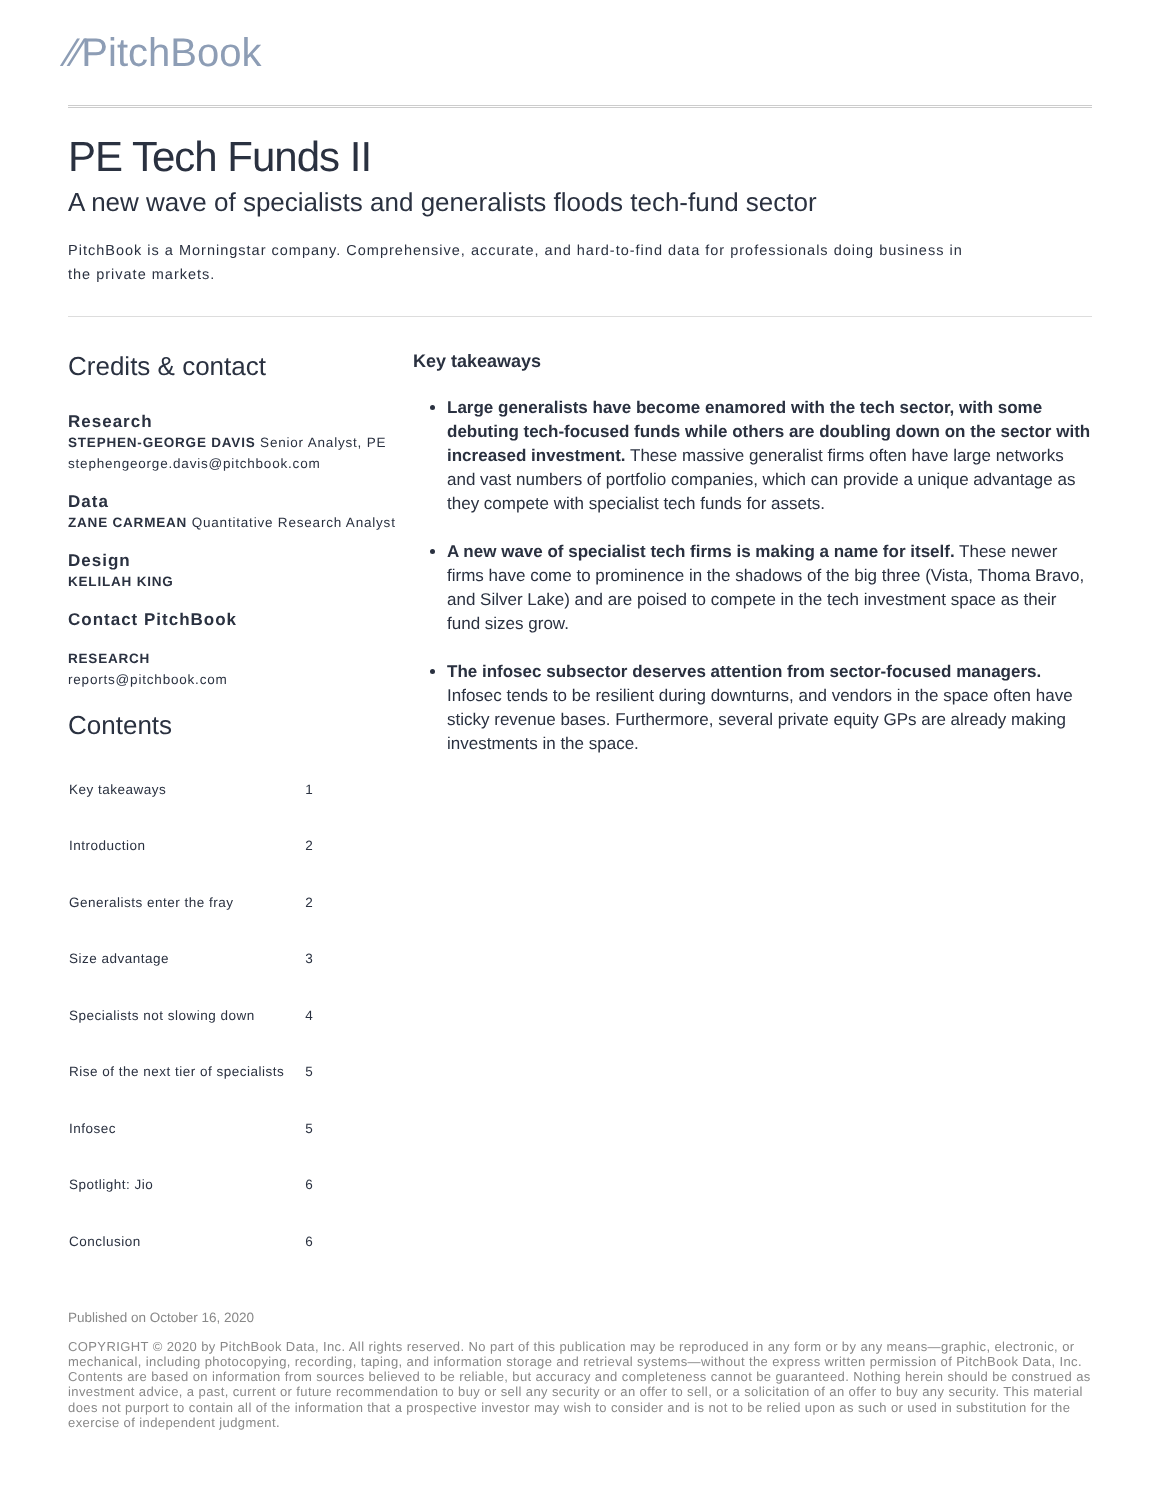⁄⁄PitchBook
PE Tech Funds II
A new wave of specialists and generalists floods tech-fund sector
PitchBook is a Morningstar company. Comprehensive, accurate, and hard-to-find data for professionals doing business in the private markets.
Credits & contact
Research
STEPHEN-GEORGE DAVIS Senior Analyst, PE
stephengeorge.davis@pitchbook.com
Data
ZANE CARMEAN Quantitative Research Analyst
Design
KELILAH KING
Contact PitchBook
RESEARCH
reports@pitchbook.com
Contents
| Key takeaways | 1 |
| Introduction | 2 |
| Generalists enter the fray | 2 |
| Size advantage | 3 |
| Specialists not slowing down | 4 |
| Rise of the next tier of specialists | 5 |
| Infosec | 5 |
| Spotlight: Jio | 6 |
| Conclusion | 6 |
Key takeaways
Large generalists have become enamored with the tech sector, with some debuting tech-focused funds while others are doubling down on the sector with increased investment. These massive generalist firms often have large networks and vast numbers of portfolio companies, which can provide a unique advantage as they compete with specialist tech funds for assets.
A new wave of specialist tech firms is making a name for itself. These newer firms have come to prominence in the shadows of the big three (Vista, Thoma Bravo, and Silver Lake) and are poised to compete in the tech investment space as their fund sizes grow.
The infosec subsector deserves attention from sector-focused managers. Infosec tends to be resilient during downturns, and vendors in the space often have sticky revenue bases. Furthermore, several private equity GPs are already making investments in the space.
Published on October 16, 2020
COPYRIGHT © 2020 by PitchBook Data, Inc. All rights reserved. No part of this publication may be reproduced in any form or by any means—graphic, electronic, or mechanical, including photocopying, recording, taping, and information storage and retrieval systems—without the express written permission of PitchBook Data, Inc. Contents are based on information from sources believed to be reliable, but accuracy and completeness cannot be guaranteed. Nothing herein should be construed as investment advice, a past, current or future recommendation to buy or sell any security or an offer to sell, or a solicitation of an offer to buy any security. This material does not purport to contain all of the information that a prospective investor may wish to consider and is not to be relied upon as such or used in substitution for the exercise of independent judgment.